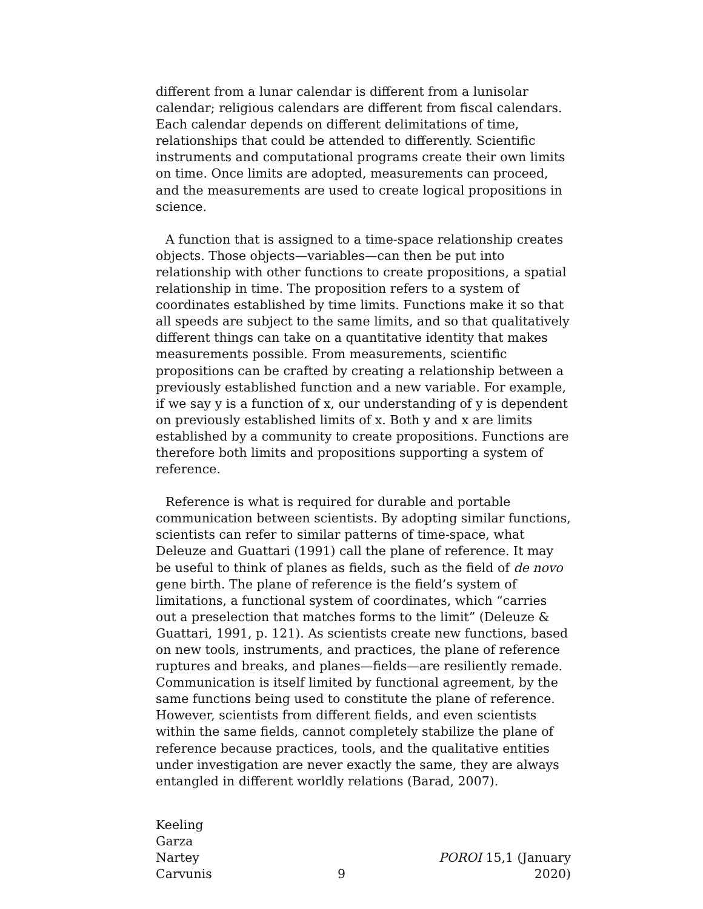different from a lunar calendar is different from a lunisolar calendar; religious calendars are different from fiscal calendars. Each calendar depends on different delimitations of time, relationships that could be attended to differently. Scientific instruments and computational programs create their own limits on time. Once limits are adopted, measurements can proceed, and the measurements are used to create logical propositions in science.
A function that is assigned to a time-space relationship creates objects. Those objects—variables—can then be put into relationship with other functions to create propositions, a spatial relationship in time. The proposition refers to a system of coordinates established by time limits. Functions make it so that all speeds are subject to the same limits, and so that qualitatively different things can take on a quantitative identity that makes measurements possible. From measurements, scientific propositions can be crafted by creating a relationship between a previously established function and a new variable. For example, if we say y is a function of x, our understanding of y is dependent on previously established limits of x. Both y and x are limits established by a community to create propositions. Functions are therefore both limits and propositions supporting a system of reference.
Reference is what is required for durable and portable communication between scientists. By adopting similar functions, scientists can refer to similar patterns of time-space, what Deleuze and Guattari (1991) call the plane of reference. It may be useful to think of planes as fields, such as the field of de novo gene birth. The plane of reference is the field’s system of limitations, a functional system of coordinates, which “carries out a preselection that matches forms to the limit” (Deleuze & Guattari, 1991, p. 121). As scientists create new functions, based on new tools, instruments, and practices, the plane of reference ruptures and breaks, and planes—fields—are resiliently remade. Communication is itself limited by functional agreement, by the same functions being used to constitute the plane of reference. However, scientists from different fields, and even scientists within the same fields, cannot completely stabilize the plane of reference because practices, tools, and the qualitative entities under investigation are never exactly the same, they are always entangled in different worldly relations (Barad, 2007).
Keeling
Garza
Nartey
Carvunis
9
POROI 15,1 (January 2020)